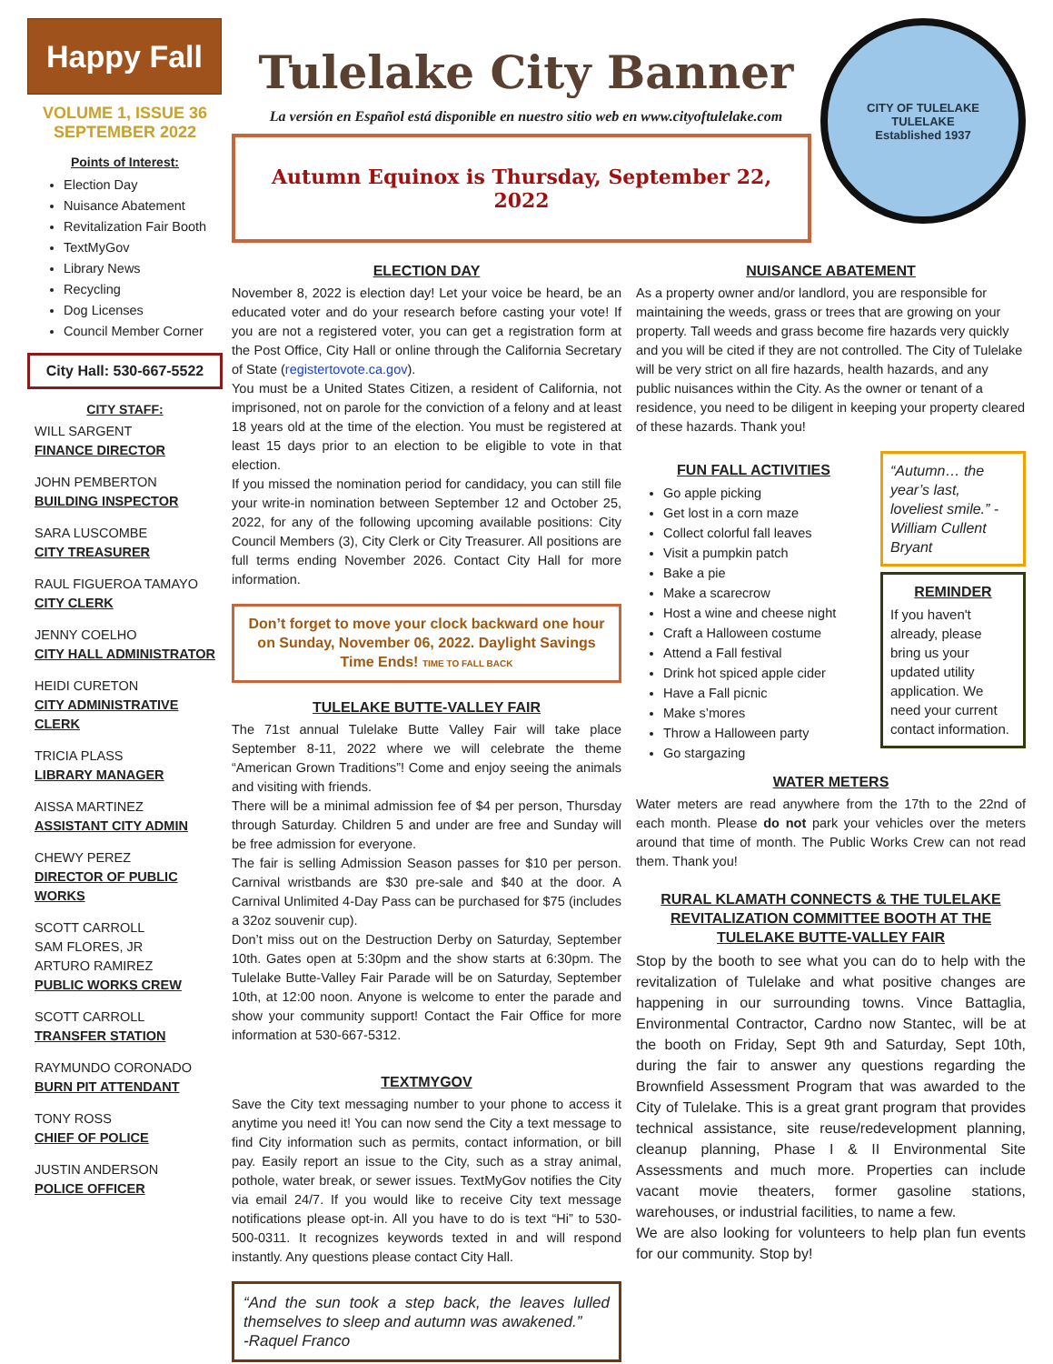Happy Fall
VOLUME 1, ISSUE 36
SEPTEMBER 2022
Points of Interest:
Election Day
Nuisance Abatement
Revitalization Fair Booth
TextMyGov
Library News
Recycling
Dog Licenses
Council Member Corner
City Hall: 530-667-5522
CITY STAFF:
WILL SARGENT
FINANCE DIRECTOR
JOHN PEMBERTON
BUILDING INSPECTOR
SARA LUSCOMBE
CITY TREASURER
RAUL FIGUEROA TAMAYO
CITY CLERK
JENNY COELHO
CITY HALL ADMINISTRATOR
HEIDI CURETON
CITY ADMINISTRATIVE CLERK
TRICIA PLASS
LIBRARY MANAGER
AISSA MARTINEZ
ASSISTANT CITY ADMIN
CHEWY PEREZ
DIRECTOR OF PUBLIC WORKS
SCOTT CARROLL
SAM FLORES, JR
ARTURO RAMIREZ
PUBLIC WORKS CREW
SCOTT CARROLL
TRANSFER STATION
RAYMUNDO CORONADO
BURN PIT ATTENDANT
TONY ROSS
CHIEF OF POLICE
JUSTIN ANDERSON
POLICE OFFICER
Tulelake City Banner
La versión en Español está disponible en nuestro sitio web en www.cityoftulelake.com
Autumn Equinox is Thursday, September 22, 2022
CITY OF TULELAKE
TULELAKE
Established 1937
ELECTION DAY
November 8, 2022 is election day! Let your voice be heard, be an educated voter and do your research before casting your vote! If you are not a registered voter, you can get a registration form at the Post Office, City Hall or online through the California Secretary of State (registertovote.ca.gov).
You must be a United States Citizen, a resident of California, not imprisoned, not on parole for the conviction of a felony and at least 18 years old at the time of the election. You must be registered at least 15 days prior to an election to be eligible to vote in that election.
If you missed the nomination period for candidacy, you can still file your write-in nomination between September 12 and October 25, 2022, for any of the following upcoming available positions: City Council Members (3), City Clerk or City Treasurer. All positions are full terms ending November 2026. Contact City Hall for more information.
Don’t forget to move your clock backward one hour on Sunday, November 06, 2022. Daylight Savings Time Ends! TIME TO FALL BACK
TULELAKE BUTTE-VALLEY FAIR
The 71st annual Tulelake Butte Valley Fair will take place September 8-11, 2022 where we will celebrate the theme “American Grown Traditions”! Come and enjoy seeing the animals and visiting with friends.
There will be a minimal admission fee of $4 per person, Thursday through Saturday. Children 5 and under are free and Sunday will be free admission for everyone.
The fair is selling Admission Season passes for $10 per person. Carnival wristbands are $30 pre-sale and $40 at the door. A Carnival Unlimited 4-Day Pass can be purchased for $75 (includes a 32oz souvenir cup).
Don’t miss out on the Destruction Derby on Saturday, September 10th. Gates open at 5:30pm and the show starts at 6:30pm. The Tulelake Butte-Valley Fair Parade will be on Saturday, September 10th, at 12:00 noon. Anyone is welcome to enter the parade and show your community support! Contact the Fair Office for more information at 530-667-5312.
TEXTMYGOV
Save the City text messaging number to your phone to access it anytime you need it! You can now send the City a text message to find City information such as permits, contact information, or bill pay. Easily report an issue to the City, such as a stray animal, pothole, water break, or sewer issues. TextMyGov notifies the City via email 24/7. If you would like to receive City text message notifications please opt-in. All you have to do is text “Hi” to 530-500-0311. It recognizes keywords texted in and will respond instantly. Any questions please contact City Hall.
“And the sun took a step back, the leaves lulled themselves to sleep and autumn was awakened.”
-Raquel Franco
NUISANCE ABATEMENT
As a property owner and/or landlord, you are responsible for maintaining the weeds, grass or trees that are growing on your property. Tall weeds and grass become fire hazards very quickly and you will be cited if they are not controlled. The City of Tulelake will be very strict on all fire hazards, health hazards, and any public nuisances within the City. As the owner or tenant of a residence, you need to be diligent in keeping your property cleared of these hazards. Thank you!
FUN FALL ACTIVITIES
Go apple picking
Get lost in a corn maze
Collect colorful fall leaves
Visit a pumpkin patch
Bake a pie
Make a scarecrow
Host a wine and cheese night
Craft a Halloween costume
Attend a Fall festival
Drink hot spiced apple cider
Have a Fall picnic
Make s’mores
Throw a Halloween party
Go stargazing
“Autumn… the year’s last, loveliest smile.” -William Cullent Bryant
REMINDER
If you haven't already, please bring us your updated utility application. We need your current contact information.
WATER METERS
Water meters are read anywhere from the 17th to the 22nd of each month. Please do not park your vehicles over the meters around that time of month. The Public Works Crew can not read them. Thank you!
RURAL KLAMATH CONNECTS & THE TULELAKE REVITALIZATION COMMITTEE BOOTH AT THE TULELAKE BUTTE-VALLEY FAIR
Stop by the booth to see what you can do to help with the revitalization of Tulelake and what positive changes are happening in our surrounding towns. Vince Battaglia, Environmental Contractor, Cardno now Stantec, will be at the booth on Friday, Sept 9th and Saturday, Sept 10th, during the fair to answer any questions regarding the Brownfield Assessment Program that was awarded to the City of Tulelake. This is a great grant program that provides technical assistance, site reuse/redevelopment planning, cleanup planning, Phase I & II Environmental Site Assessments and much more. Properties can include vacant movie theaters, former gasoline stations, warehouses, or industrial facilities, to name a few.
We are also looking for volunteers to help plan fun events for our community. Stop by!